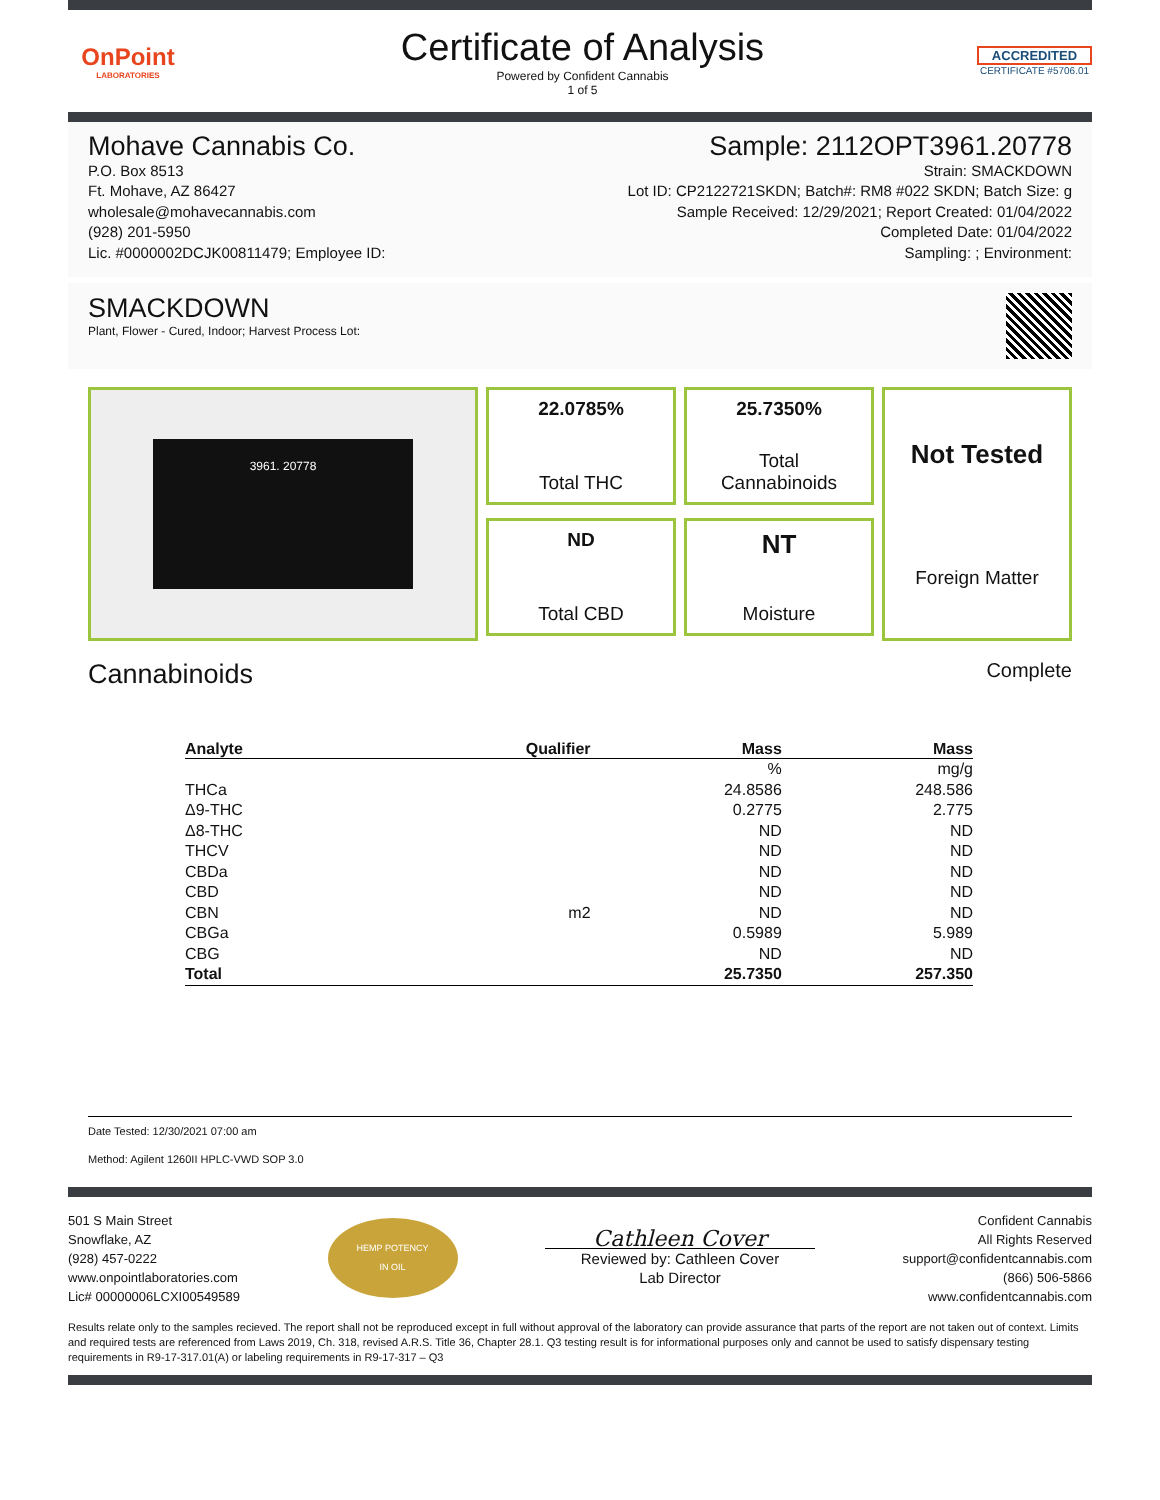OnPoint
LABORATORIES
Certificate of Analysis
Powered by Confident Cannabis
1 of 5
ACCREDITED
CERTIFICATE #5706.01
Mohave Cannabis Co.
P.O. Box 8513
Ft. Mohave, AZ 86427
wholesale@mohavecannabis.com
(928) 201-5950
Lic. #0000002DCJK00811479; Employee ID:
Sample: 2112OPT3961.20778
Strain: SMACKDOWN
Lot ID: CP2122721SKDN; Batch#: RM8 #022 SKDN; Batch Size: g
Sample Received: 12/29/2021; Report Created: 01/04/2022
Completed Date: 01/04/2022
Sampling: ; Environment:
SMACKDOWN
Plant, Flower - Cured, Indoor; Harvest Process Lot:
3961. 20778
22.0785%
Total THC
25.7350%
Total
Cannabinoids
Not Tested
Foreign Matter
ND
Total CBD
NT
Moisture
Cannabinoids
Complete
| Analyte | Qualifier | Mass | Mass |
| --- | --- | --- | --- |
| | | % | mg/g |
| THCa | | 24.8586 | 248.586 |
| Δ9-THC | | 0.2775 | 2.775 |
| Δ8-THC | | ND | ND |
| THCV | | ND | ND |
| CBDa | | ND | ND |
| CBD | | ND | ND |
| CBN | m2 | ND | ND |
| CBGa | | 0.5989 | 5.989 |
| CBG | | ND | ND |
| Total | | 25.7350 | 257.350 |
Date Tested: 12/30/2021 07:00 am
Method: Agilent 1260II HPLC-VWD SOP 3.0
501 S Main Street
Snowflake, AZ
(928) 457-0222
www.onpointlaboratories.com
Lic# 00000006LCXI00549589
HEMP POTENCY
IN OIL
Cathleen Cover
Reviewed by: Cathleen Cover
Lab Director
Confident Cannabis
All Rights Reserved
support@confidentcannabis.com
(866) 506-5866
www.confidentcannabis.com
Results relate only to the samples recieved. The report shall not be reproduced except in full without approval of the laboratory can provide assurance that parts of the report are not taken out of context. Limits and required tests are referenced from Laws 2019, Ch. 318, revised A.R.S. Title 36, Chapter 28.1. Q3 testing result is for informational purposes only and cannot be used to satisfy dispensary testing requirements in R9-17-317.01(A) or labeling requirements in R9-17-317 – Q3